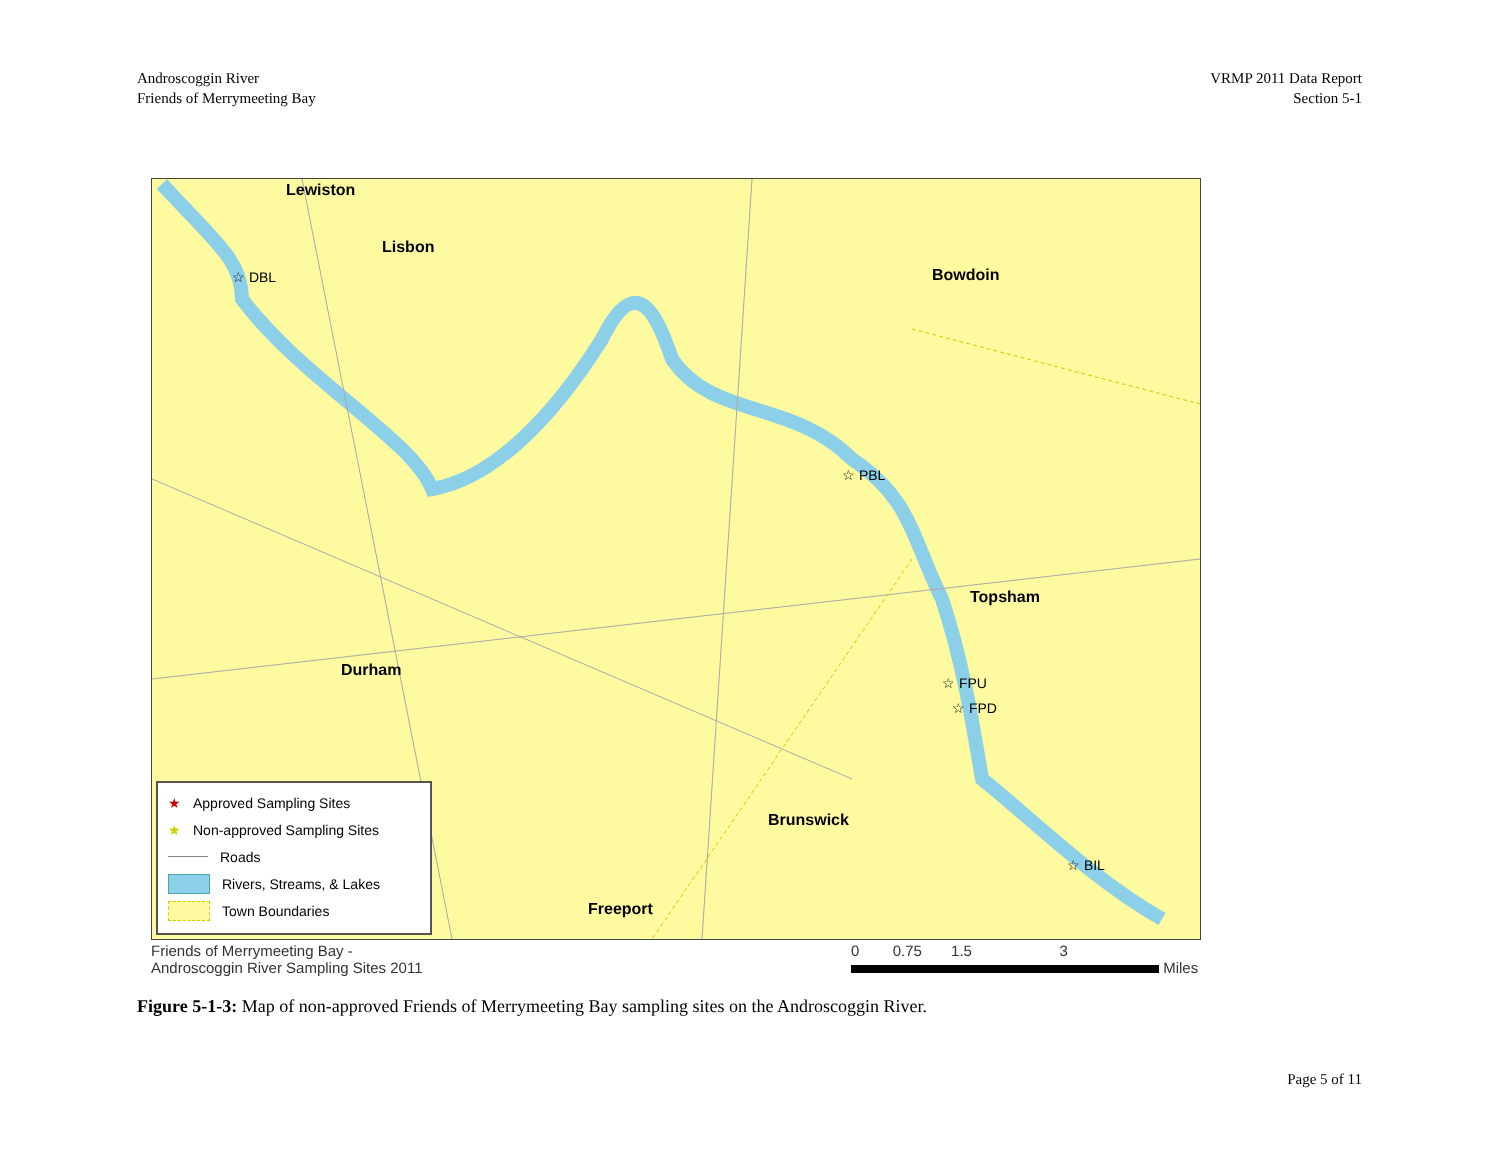Androscoggin River
Friends of Merrymeeting Bay
VRMP 2011 Data Report
Section 5-1
Lewiston
Lisbon
Bowdoin
Topsham
Durham
Brunswick
Freeport
☆ DBL
☆ PBL
☆ FPU
☆ FPD
☆ BIL
★ Approved Sampling Sites
★ Non-approved Sampling Sites
Roads
Rivers, Streams, & Lakes
Town Boundaries
Friends of Merrymeeting Bay -
Androscoggin River Sampling Sites 2011
0 0.75 1.5 3
Miles
Figure 5-1-3: Map of non-approved Friends of Merrymeeting Bay sampling sites on the Androscoggin River.
Page 5 of 11